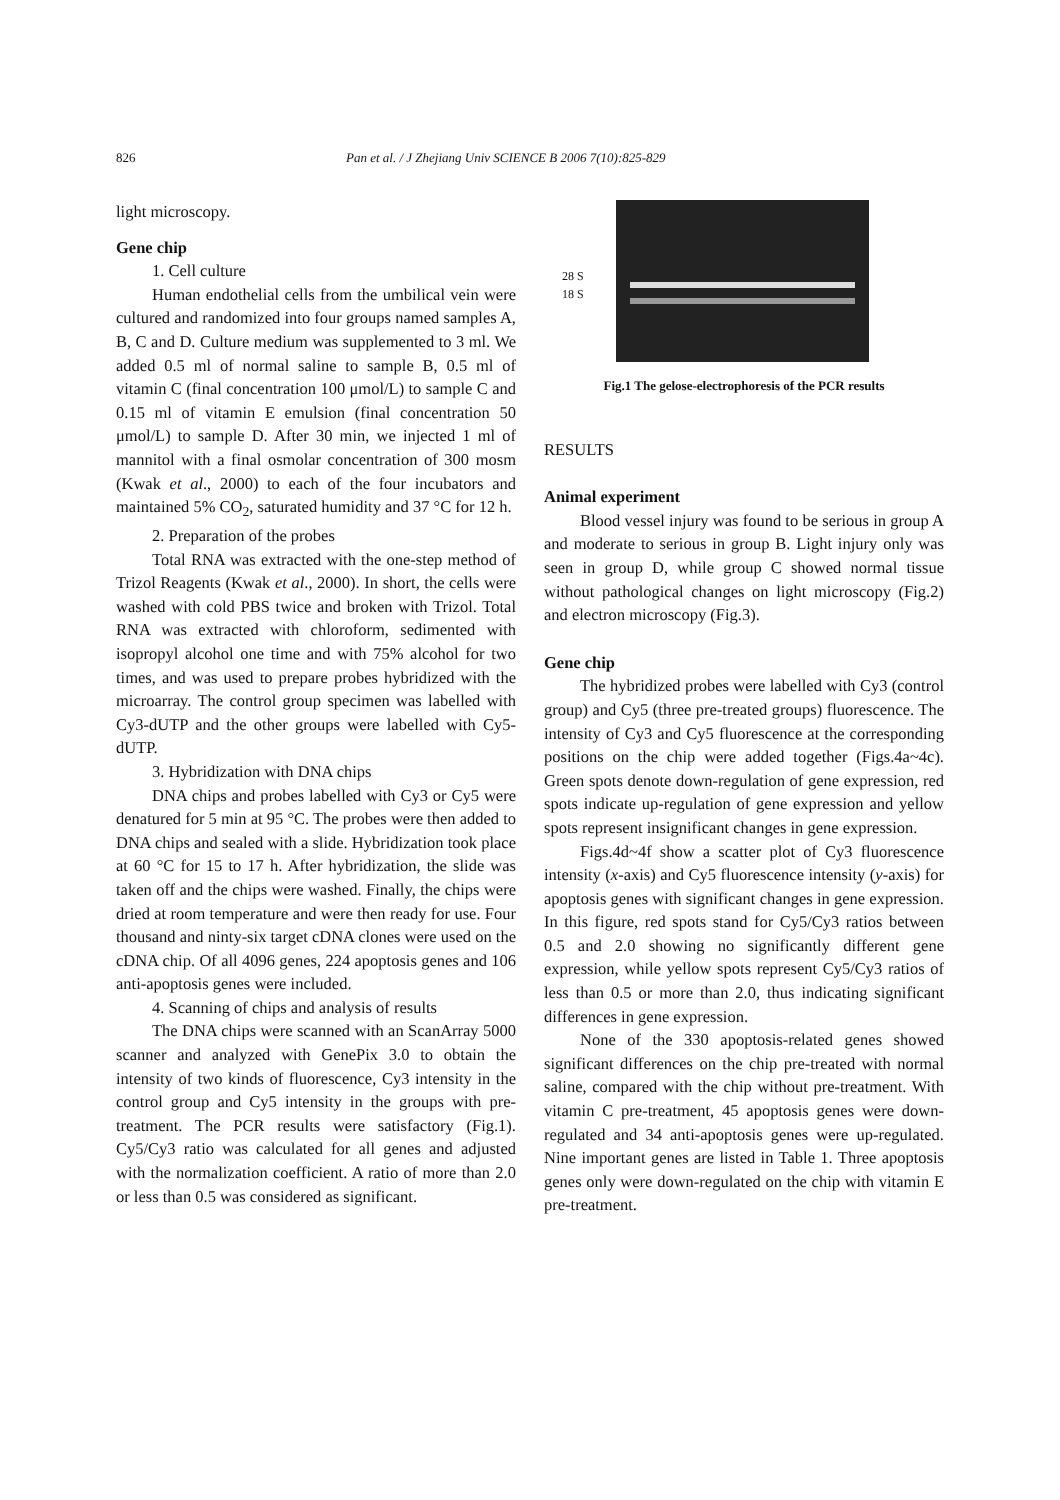826 Pan et al. / J Zhejiang Univ SCIENCE B 2006 7(10):825-829
light microscopy.
Gene chip
1. Cell culture
Human endothelial cells from the umbilical vein were cultured and randomized into four groups named samples A, B, C and D. Culture medium was supplemented to 3 ml. We added 0.5 ml of normal saline to sample B, 0.5 ml of vitamin C (final concentration 100 μmol/L) to sample C and 0.15 ml of vitamin E emulsion (final concentration 50 μmol/L) to sample D. After 30 min, we injected 1 ml of mannitol with a final osmolar concentration of 300 mosm (Kwak et al., 2000) to each of the four incubators and maintained 5% CO<sub>2</sub>, saturated humidity and 37 °C for 12 h.
2. Preparation of the probes
Total RNA was extracted with the one-step method of Trizol Reagents (Kwak et al., 2000). In short, the cells were washed with cold PBS twice and broken with Trizol. Total RNA was extracted with chloroform, sedimented with isopropyl alcohol one time and with 75% alcohol for two times, and was used to prepare probes hybridized with the microarray. The control group specimen was labelled with Cy3-dUTP and the other groups were labelled with Cy5-dUTP.
3. Hybridization with DNA chips
DNA chips and probes labelled with Cy3 or Cy5 were denatured for 5 min at 95 °C. The probes were then added to DNA chips and sealed with a slide. Hybridization took place at 60 °C for 15 to 17 h. After hybridization, the slide was taken off and the chips were washed. Finally, the chips were dried at room temperature and were then ready for use. Four thousand and ninty-six target cDNA clones were used on the cDNA chip. Of all 4096 genes, 224 apoptosis genes and 106 anti-apoptosis genes were included.
4. Scanning of chips and analysis of results
The DNA chips were scanned with an ScanArray 5000 scanner and analyzed with GenePix 3.0 to obtain the intensity of two kinds of fluorescence, Cy3 intensity in the control group and Cy5 intensity in the groups with pre-treatment. The PCR results were satisfactory (Fig.1). Cy5/Cy3 ratio was calculated for all genes and adjusted with the normalization coefficient. A ratio of more than 2.0 or less than 0.5 was considered as significant.
28 S
18 S
Fig.1 The gelose-electrophoresis of the PCR results
RESULTS
Animal experiment
Blood vessel injury was found to be serious in group A and moderate to serious in group B. Light injury only was seen in group D, while group C showed normal tissue without pathological changes on light microscopy (Fig.2) and electron microscopy (Fig.3).
Gene chip
The hybridized probes were labelled with Cy3 (control group) and Cy5 (three pre-treated groups) fluorescence. The intensity of Cy3 and Cy5 fluorescence at the corresponding positions on the chip were added together (Figs.4a~4c). Green spots denote down-regulation of gene expression, red spots indicate up-regulation of gene expression and yellow spots represent insignificant changes in gene expression.
Figs.4d~4f show a scatter plot of Cy3 fluorescence intensity (x-axis) and Cy5 fluorescence intensity (y-axis) for apoptosis genes with significant changes in gene expression. In this figure, red spots stand for Cy5/Cy3 ratios between 0.5 and 2.0 showing no significantly different gene expression, while yellow spots represent Cy5/Cy3 ratios of less than 0.5 or more than 2.0, thus indicating significant differences in gene expression.
None of the 330 apoptosis-related genes showed significant differences on the chip pre-treated with normal saline, compared with the chip without pre-treatment. With vitamin C pre-treatment, 45 apoptosis genes were down-regulated and 34 anti-apoptosis genes were up-regulated. Nine important genes are listed in Table 1. Three apoptosis genes only were down-regulated on the chip with vitamin E pre-treatment.